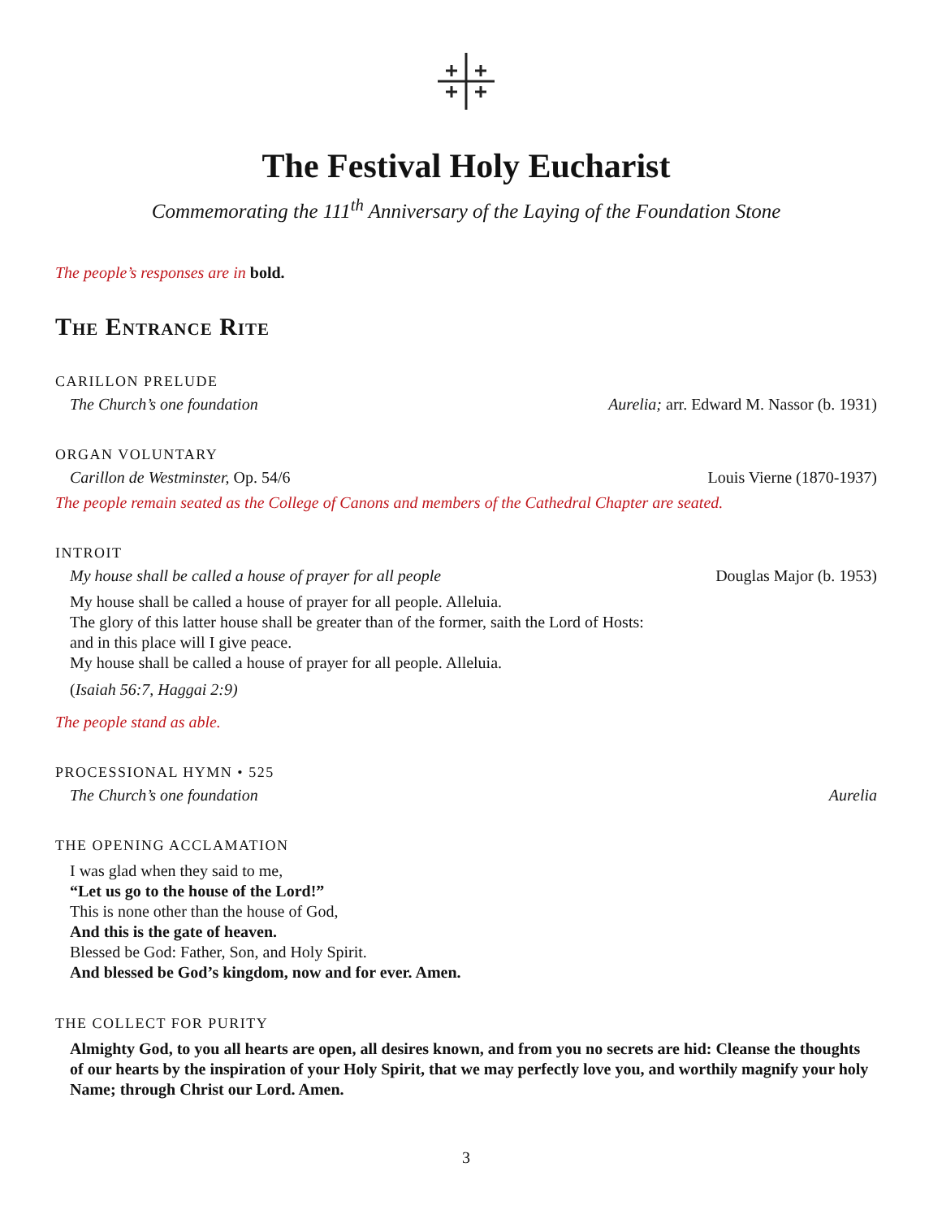The Festival Holy Eucharist
Commemorating the 111<sup>th</sup> Anniversary of the Laying of the Foundation Stone
The people’s responses are in bold.
The Entrance Rite
CARILLON PRELUDE
The Church’s one foundation Aurelia; arr. Edward M. Nassor (b. 1931)
ORGAN VOLUNTARY
Carillon de Westminster, Op. 54/6 Louis Vierne (1870-1937)
The people remain seated as the College of Canons and members of the Cathedral Chapter are seated.
INTROIT
My house shall be called a house of prayer for all people Douglas Major (b. 1953)
My house shall be called a house of prayer for all people. Alleluia.
The glory of this latter house shall be greater than of the former, saith the Lord of Hosts:
and in this place will I give peace.
My house shall be called a house of prayer for all people. Alleluia.
(Isaiah 56:7, Haggai 2:9)
The people stand as able.
PROCESSIONAL HYMN • 525
The Church’s one foundation Aurelia
THE OPENING ACCLAMATION
I was glad when they said to me,
“Let us go to the house of the Lord!”
This is none other than the house of God,
And this is the gate of heaven.
Blessed be God: Father, Son, and Holy Spirit.
And blessed be God’s kingdom, now and for ever. Amen.
THE COLLECT FOR PURITY
Almighty God, to you all hearts are open, all desires known, and from you no secrets are hid: Cleanse the thoughts of our hearts by the inspiration of your Holy Spirit, that we may perfectly love you, and worthily magnify your holy Name; through Christ our Lord. Amen.
3